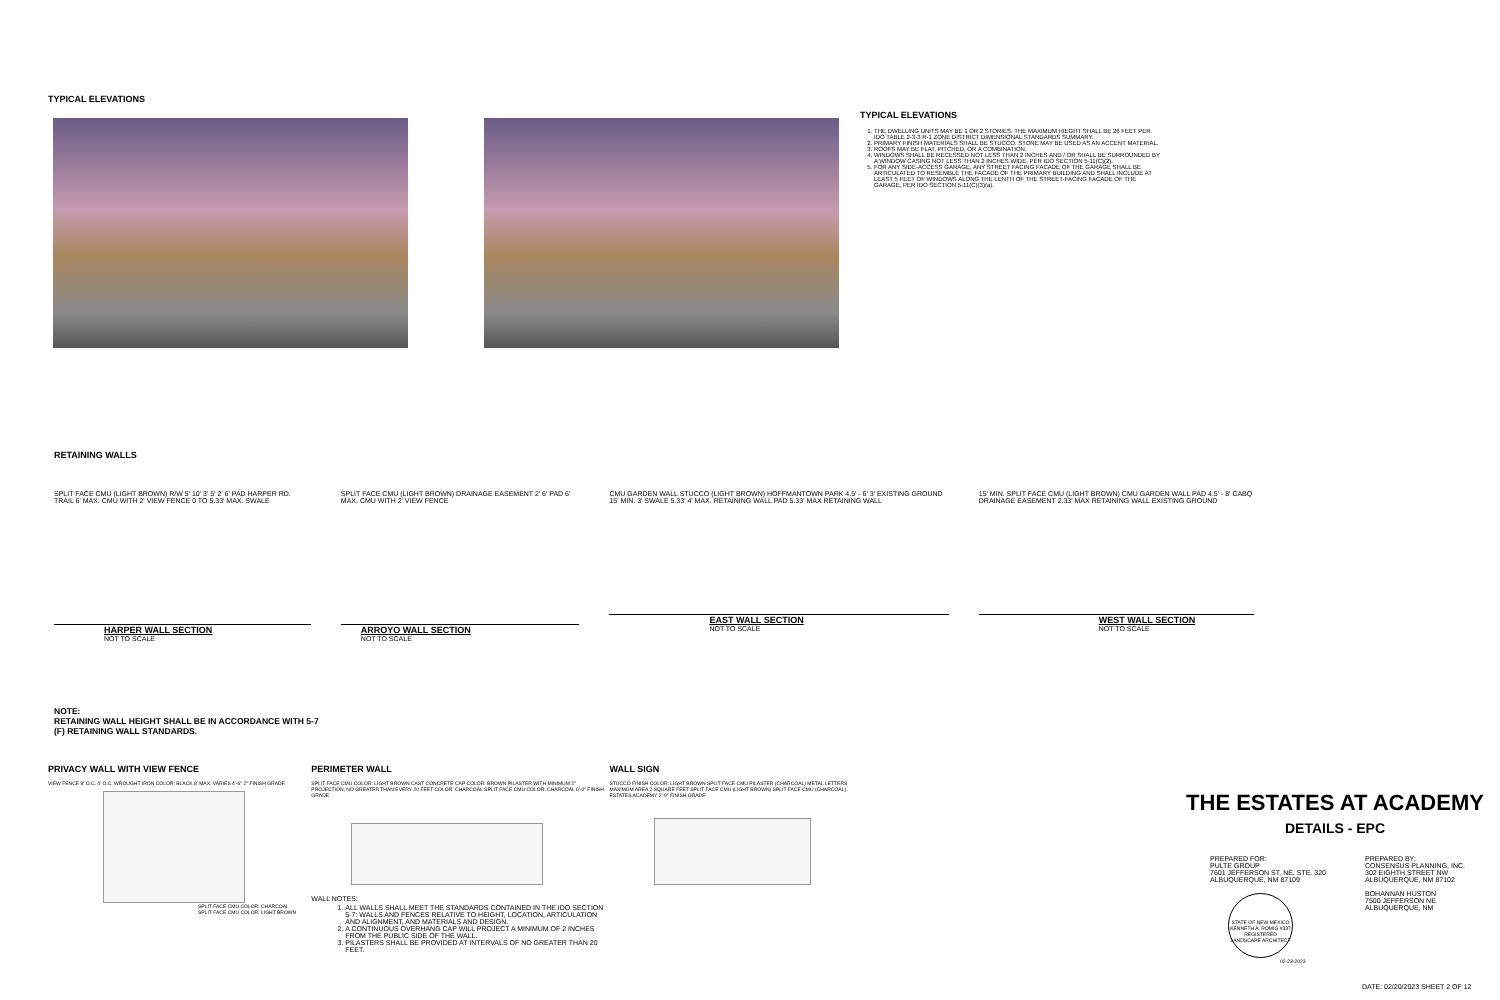TYPICAL ELEVATIONS
TYPICAL ELEVATIONS
1. THE DWELLING UNITS MAY BE 1 OR 2 STORIES. THE MAXIMUM HIEGHT SHALL BE 26 FEET PER IDO TABLE 2-3-3 R-1 ZONE DISTRICT DIMENSIONAL STANDARDS SUMMARY.
2. PRIMARY FINISH MATERIALS SHALL BE STUCCO. STONE MAY BE USED AS AN ACCENT MATERIAL.
3. ROOFS MAY BE FLAT, PITCHED, OR A COMBINATION.
4. WINDOWS SHALL BE RECESSED NOT LESS THAN 2 INCHES AND / OR SHALL BE SURROUNDED BY A WINDOW CASING NOT LESS THAN 2 INCHES WIDE, PER IDO SECTION 5-11(C)(2).
5. FOR ANY SIDE-ACCESS GARAGE, ANY STREET FACING FACADE OF THE GARAGE SHALL BE ARTICULATED TO RESEMBLE THE FACADE OF THE PRIMARY BUILDING AND SHALL INCLUDE AT LEAST 5 FEET OF WINDOWS ALONG THE LENTH OF THE STREET-FACING FACADE OF THE GARAGE, PER IDO SECTION 5-11(C)(3)(a).
RETAINING WALLS
SPLIT FACE CMU (LIGHT BROWN) R/W 5' 10' 3' 5' 2' 6' PAD HARPER RD. TRAIL 6' MAX. CMU WITH 2' VIEW FENCE 0 TO 5.33' MAX. SWALE
HARPER WALL SECTION
NOT TO SCALE
SPLIT FACE CMU (LIGHT BROWN) DRAINAGE EASEMENT 2' 6' PAD 6' MAX. CMU WITH 2' VIEW FENCE
ARROYO WALL SECTION
NOT TO SCALE
CMU GARDEN WALL STUCCO (LIGHT BROWN) HOFFMANTOWN PARK 4.5' - 6' 3' EXISTING GROUND 15' MIN. 3' SWALE 5.33' 4' MAX. RETAINING WALL PAD 5.33' MAX RETAINING WALL
EAST WALL SECTION
NOT TO SCALE
15' MIN. SPLIT FACE CMU (LIGHT BROWN) CMU GARDEN WALL PAD 4.5' - 8' CABQ DRAINAGE EASEMENT 2.33' MAX RETAINING WALL EXISTING GROUND
WEST WALL SECTION
NOT TO SCALE
NOTE:
RETAINING WALL HEIGHT SHALL BE IN ACCORDANCE WITH 5-7
(F) RETAINING WALL STANDARDS.
PRIVACY WALL WITH VIEW FENCE
VIEW FENCE 8' O.C. 4' O.C. WROUGHT IRON COLOR: BLACK 8' MAX. VARIES 4'-6" 2" FINISH GRADE
SPLIT FACE CMU COLOR: CHARCOAL
SPLIT FACE CMU COLOR: LIGHT BROWN
PERIMETER WALL
SPLIT FACE CMU COLOR: LIGHT BROWN CAST CONCRETE CAP COLOR: BROWN PILASTER WITH MINIMUM 2" PROJECTION, NO GREATER THAN EVERY 20 FEET COLOR: CHARCOAL SPLIT FACE CMU COLOR: CHARCOAL 6'-0" FINISH GRADE
WALL NOTES:
1. ALL WALLS SHALL MEET THE STANDARDS CONTAINED IN THE IDO SECTION 5-7: WALLS AND FENCES RELATIVE TO HEIGHT, LOCATION, ARTICULATION AND ALIGNMENT, AND MATERIALS AND DESIGN.
2. A CONTINUOUS OVERHANG CAP WILL PROJECT A MINIMUM OF 2 INCHES FROM THE PUBLIC SIDE OF THE WALL.
3. PILASTERS SHALL BE PROVIDED AT INTERVALS OF NO GREATER THAN 20 FEET.
WALL SIGN
STUCCO FINISH COLOR: LIGHT BROWN SPLIT FACE CMU PILASTER (CHARCOAL) METAL LETTERS MAXIMUM AREA 2 SQUARE FEET SPLIT FACE CMU (LIGHT BROWN) SPLIT FACE CMU (CHARCOAL) ESTATES ACADEMY 2'-0" FINISH GRADE
THE ESTATES AT ACADEMY
DETAILS - EPC
PREPARED FOR:
PULTE GROUP
7601 JEFFERSON ST. NE, STE. 320
ALBUQUERQUE, NM 87109
STATE OF NEW MEXICO KENNETH A. ROMIG #337 REGISTERED LANDSCAPE ARCHITECT
02-23-2023
PREPARED BY:
CONSENSUS PLANNING, INC.
302 EIGHTH STREET NW
ALBUQUERQUE, NM 87102
BOHANNAN HUSTON
7500 JEFFERSON NE
ALBUQUERQUE, NM
DATE: 02/20/2023 SHEET 2 OF 12